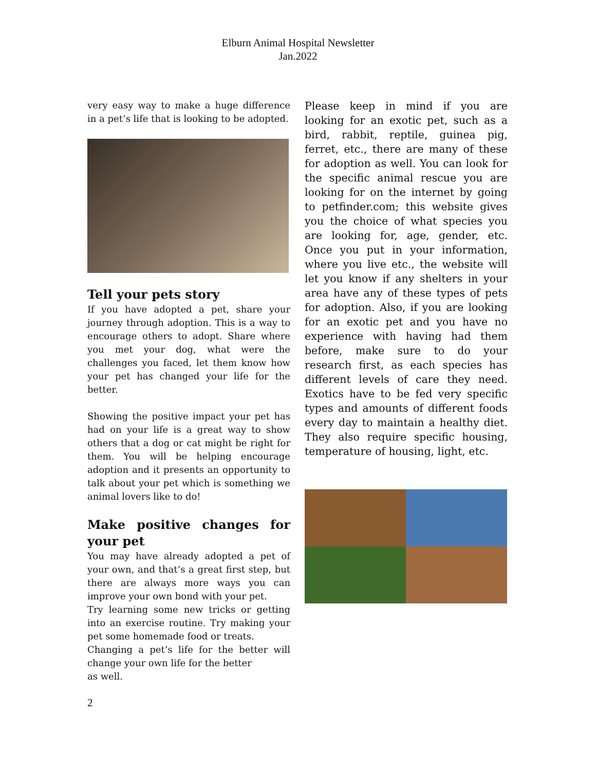Elburn Animal Hospital Newsletter
Jan.2022
very easy way to make a huge difference in a pet’s life that is looking to be adopted.
Tell your pets story
If you have adopted a pet, share your journey through adoption. This is a way to encourage others to adopt. Share where you met your dog, what were the challenges you faced, let them know how your pet has changed your life for the better.
Showing the positive impact your pet has had on your life is a great way to show others that a dog or cat might be right for them. You will be helping encourage adoption and it presents an opportunity to talk about your pet which is something we animal lovers like to do!
Make positive changes for your pet
You may have already adopted a pet of your own, and that’s a great first step, but there are always more ways you can improve your own bond with your pet.
Try learning some new tricks or getting into an exercise routine. Try making your pet some homemade food or treats.
Changing a pet’s life for the better will change your own life for the better
as well.
Please keep in mind if you are looking for an exotic pet, such as a bird, rabbit, reptile, guinea pig, ferret, etc., there are many of these for adoption as well. You can look for the specific animal rescue you are looking for on the internet by going to petfinder.com; this website gives you the choice of what species you are looking for, age, gender, etc. Once you put in your information, where you live etc., the website will let you know if any shelters in your area have any of these types of pets for adoption. Also, if you are looking for an exotic pet and you have no experience with having had them before, make sure to do your research first, as each species has different levels of care they need. Exotics have to be fed very specific types and amounts of different foods every day to maintain a healthy diet. They also require specific housing, temperature of housing, light, etc.
2